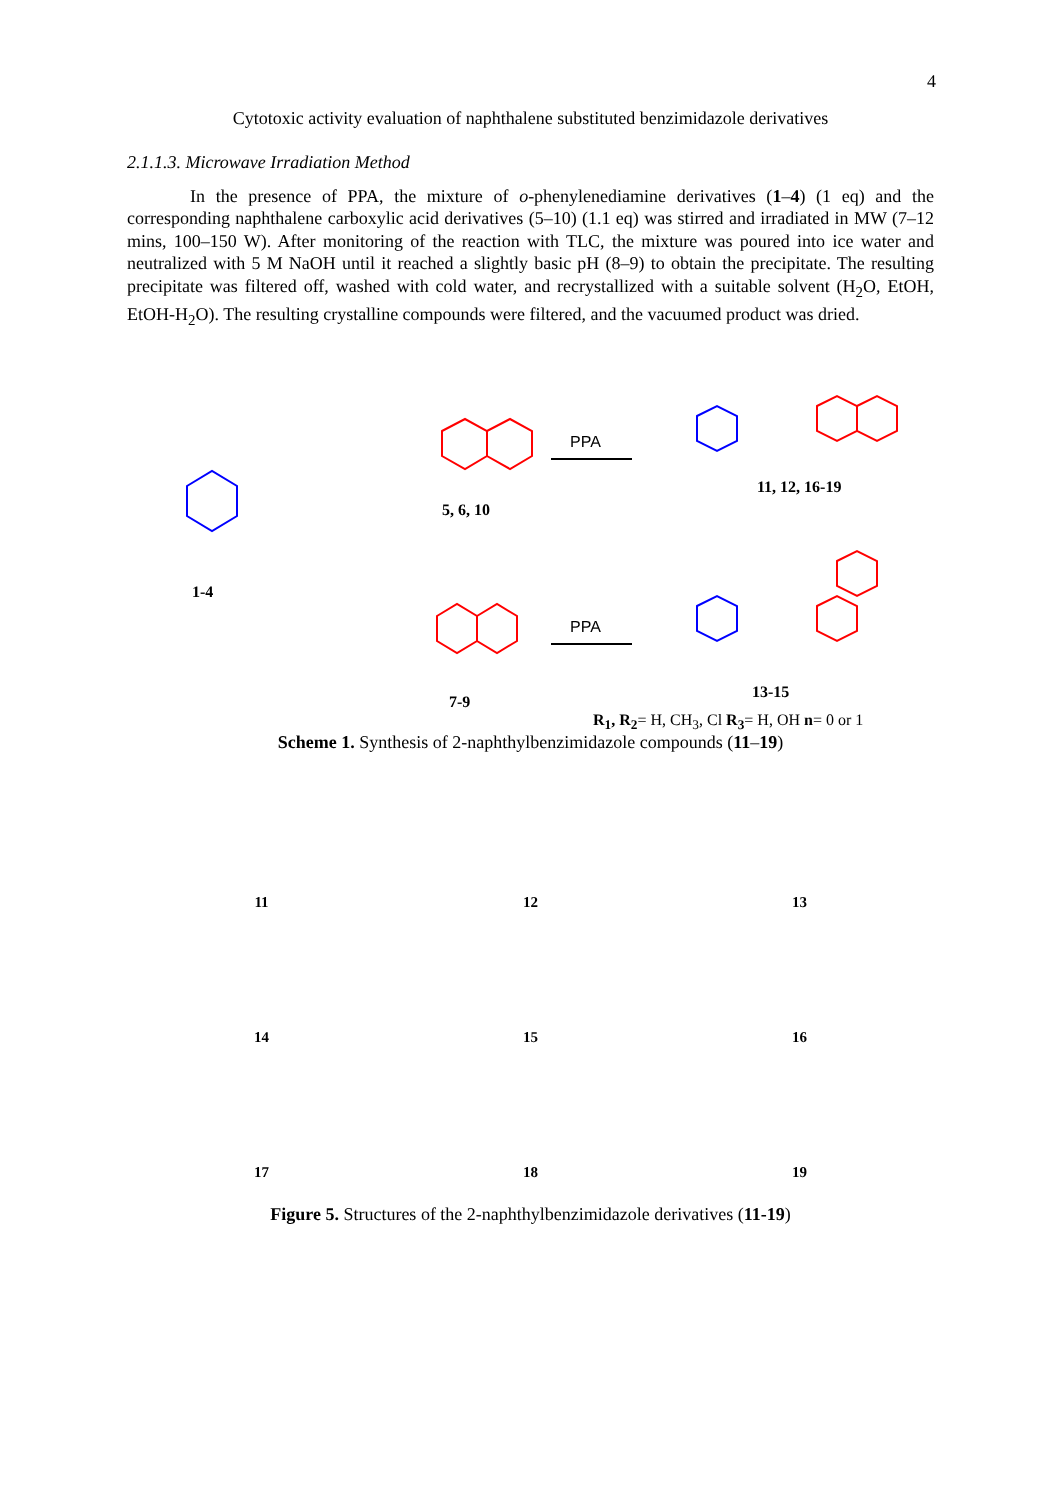4
Cytotoxic activity evaluation of naphthalene substituted benzimidazole derivatives
2.1.1.3. Microwave Irradiation Method
In the presence of PPA, the mixture of o-phenylenediamine derivatives (1–4) (1 eq) and the corresponding naphthalene carboxylic acid derivatives (5–10) (1.1 eq) was stirred and irradiated in MW (7–12 mins, 100–150 W). After monitoring of the reaction with TLC, the mixture was poured into ice water and neutralized with 5 M NaOH until it reached a slightly basic pH (8–9) to obtain the precipitate. The resulting precipitate was filtered off, washed with cold water, and recrystallized with a suitable solvent (H<sub>2</sub>O, EtOH, EtOH-H<sub>2</sub>O). The resulting crystalline compounds were filtered, and the vacuumed product was dried.
1-4
5, 6, 10
11, 12, 16-19
7-9
13-15
PPA
PPA
R<sub>1</sub>, R<sub>2</sub>= H, CH<sub>3</sub>, Cl R<sub>3</sub>= H, OH n= 0 or 1
Scheme 1. Synthesis of 2-naphthylbenzimidazole compounds (11–19)
11
12
13
14
15
16
17
18
19
Figure 5. Structures of the 2-naphthylbenzimidazole derivatives (11-19)